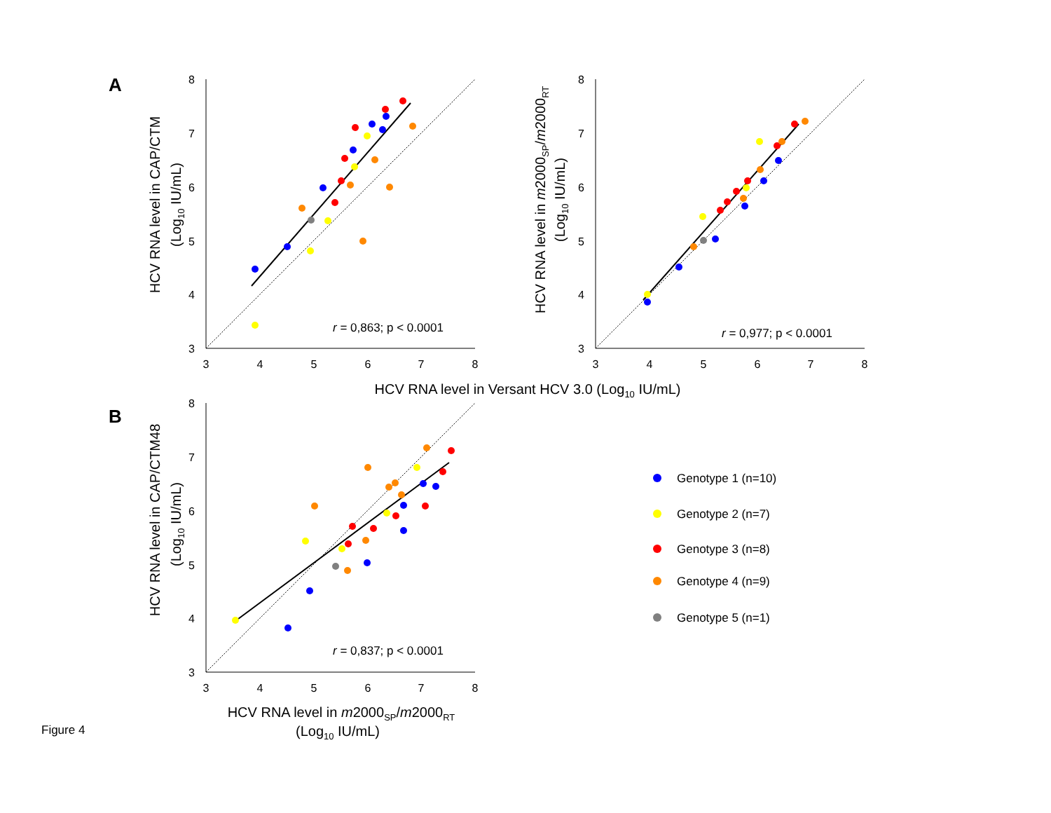A
B
3
4
5
6
7
8
3
4
5
6
7
8
3
4
5
6
7
8
3
4
5
6
7
8
3
4
5
6
7
8
3
4
5
6
7
8
r = 0,863; p < 0.0001
r = 0,977; p < 0.0001
r = 0,837; p < 0.0001
HCV RNA level in CAP/CTM
(Log10 IU/mL)
HCV RNA level in m2000SP/m2000RT
(Log10 IU/mL)
HCV RNA level in Versant HCV 3.0 (Log10 IU/mL)
HCV RNA level in CAP/CTM48
(Log10 IU/mL)
HCV RNA level in m2000SP/m2000RT
(Log10 IU/mL)
Genotype 1 (n=10)
Genotype 2 (n=7)
Genotype 3 (n=8)
Genotype 4 (n=9)
Genotype 5 (n=1)
Figure 4